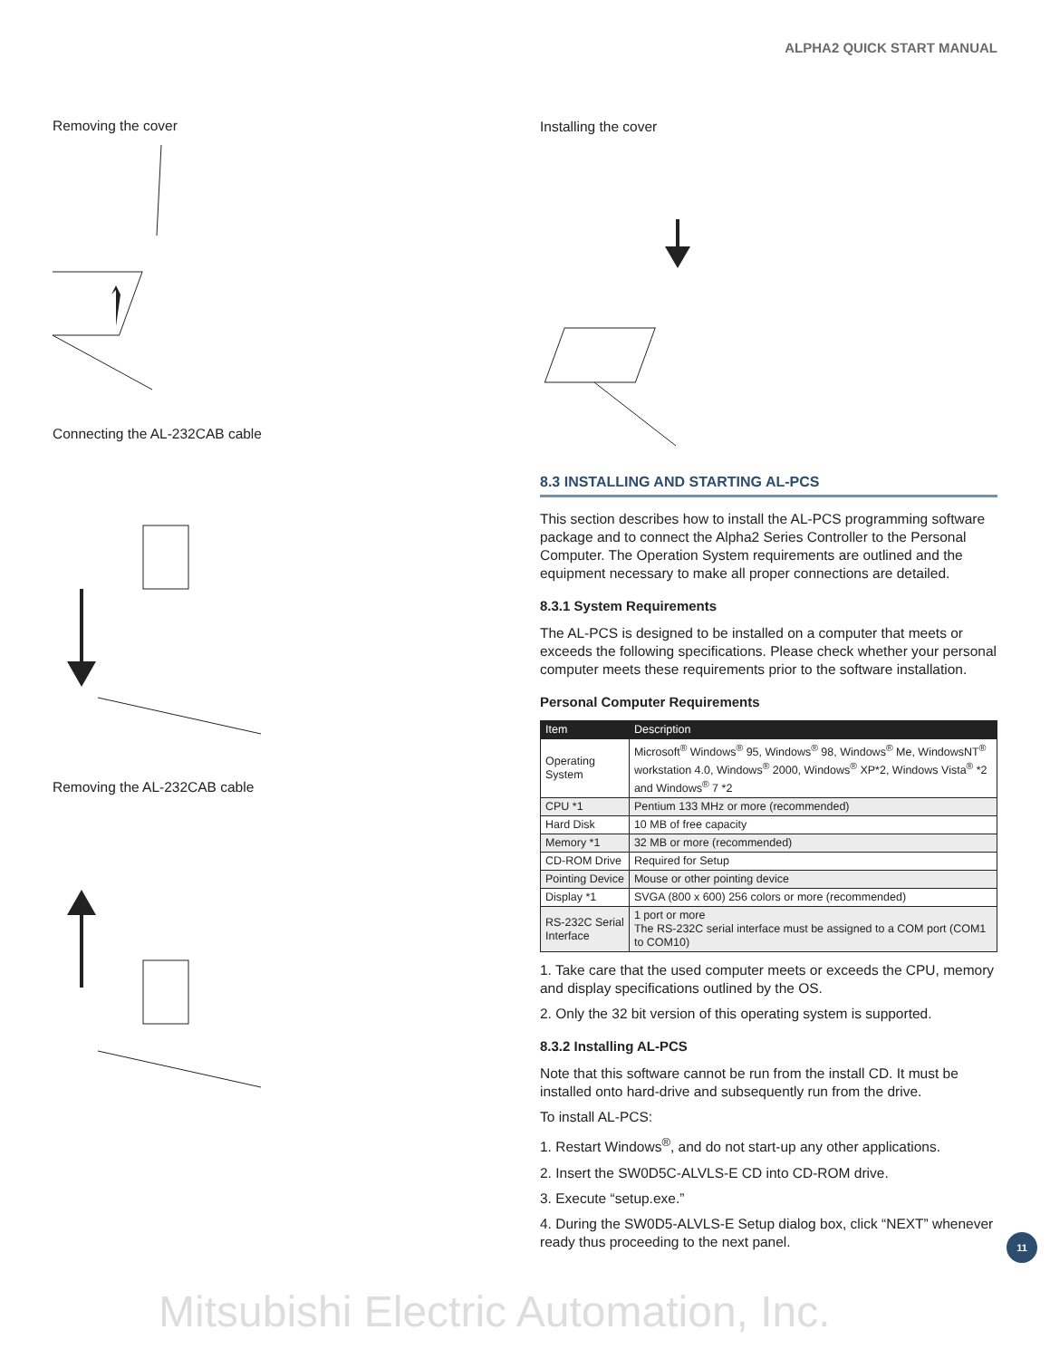ALPHA2 QUICK START MANUAL
Removing the cover
Connecting the AL-232CAB cable
Removing the AL-232CAB cable
Installing the cover
8.3 INSTALLING AND STARTING AL-PCS
This section describes how to install the AL-PCS programming software package and to connect the Alpha2 Series Controller to the Personal Computer. The Operation System requirements are outlined and the equipment necessary to make all proper connections are detailed.
8.3.1 System Requirements
The AL-PCS is designed to be installed on a computer that meets or exceeds the following specifications. Please check whether your personal computer meets these requirements prior to the software installation.
Personal Computer Requirements
| Item | Description |
| --- | --- |
| Operating System | Microsoft<sup>®</sup> Windows<sup>®</sup> 95, Windows<sup>®</sup> 98, Windows<sup>®</sup> Me, WindowsNT<sup>®</sup> workstation 4.0, Windows<sup>®</sup> 2000, Windows<sup>®</sup> XP*2, Windows Vista<sup>®</sup> *2 and Windows<sup>®</sup> 7 *2 |
| CPU *1 | Pentium 133 MHz or more (recommended) |
| Hard Disk | 10 MB of free capacity |
| Memory *1 | 32 MB or more (recommended) |
| CD-ROM Drive | Required for Setup |
| Pointing Device | Mouse or other pointing device |
| Display *1 | SVGA (800 x 600) 256 colors or more (recommended) |
| RS-232C Serial Interface | 1 port or more The RS-232C serial interface must be assigned to a COM port (COM1 to COM10) |
1. Take care that the used computer meets or exceeds the CPU, memory and display specifications outlined by the OS.
2. Only the 32 bit version of this operating system is supported.
8.3.2 Installing AL-PCS
Note that this software cannot be run from the install CD. It must be installed onto hard-drive and subsequently run from the drive.
To install AL-PCS:
1. Restart Windows<sup>®</sup>, and do not start-up any other applications.
2. Insert the SW0D5C-ALVLS-E CD into CD-ROM drive.
3. Execute “setup.exe.”
4. During the SW0D5-ALVLS-E Setup dialog box, click “NEXT” whenever ready thus proceeding to the next panel.
11
Mitsubishi Electric Automation, Inc.